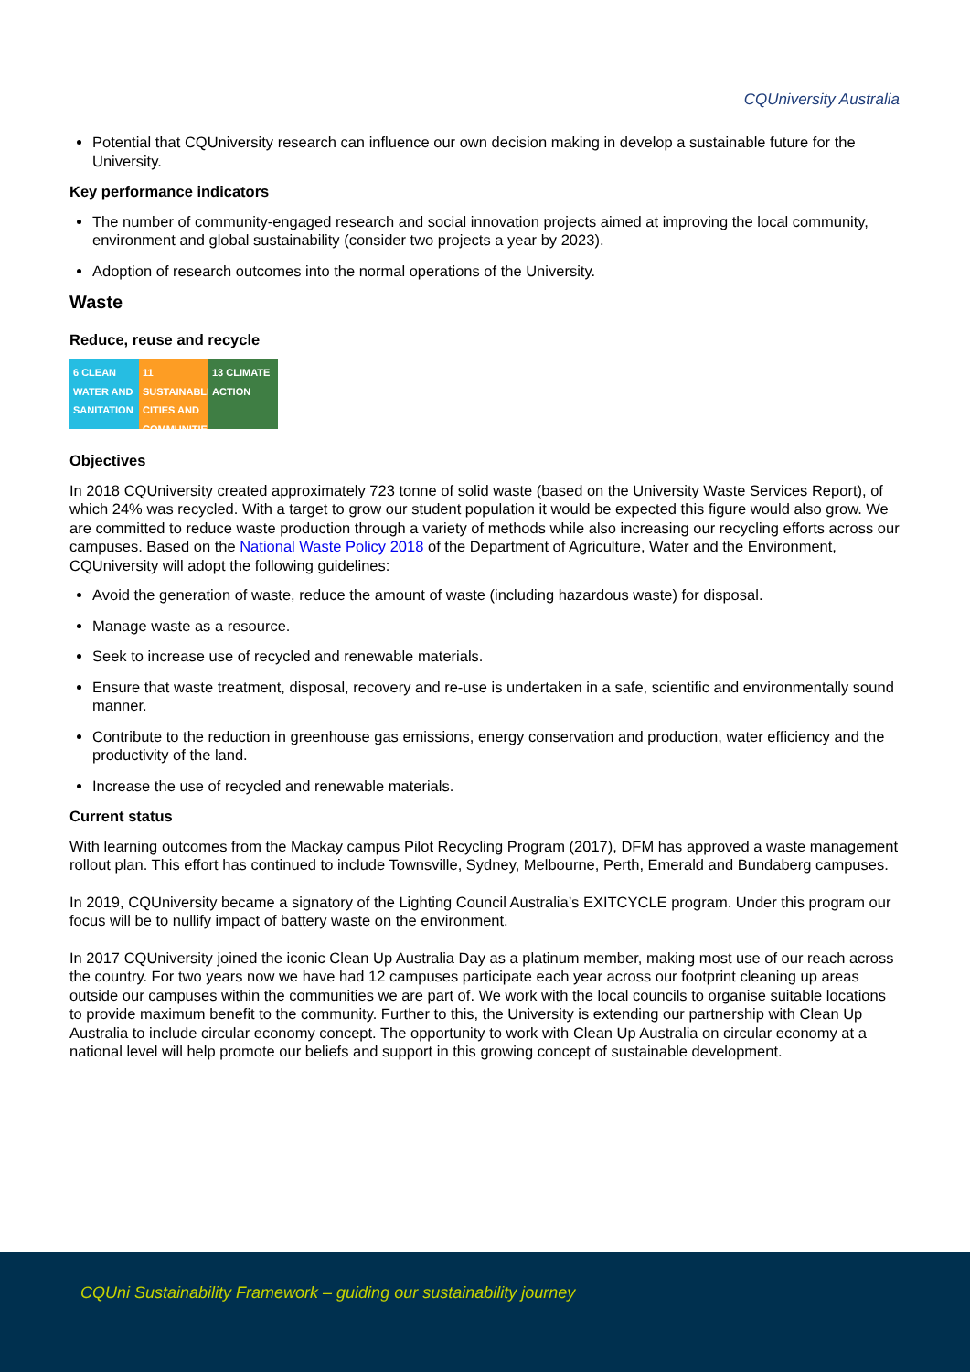CQUniversity Australia
Potential that CQUniversity research can influence our own decision making in develop a sustainable future for the University.
Key performance indicators
The number of community-engaged research and social innovation projects aimed at improving the local community, environment and global sustainability (consider two projects a year by 2023).
Adoption of research outcomes into the normal operations of the University.
Waste
Reduce, reuse and recycle
6 CLEAN WATER AND SANITATION
11 SUSTAINABLE CITIES AND COMMUNITIES
13 CLIMATE ACTION
Objectives
In 2018 CQUniversity created approximately 723 tonne of solid waste (based on the University Waste Services Report), of which 24% was recycled. With a target to grow our student population it would be expected this figure would also grow. We are committed to reduce waste production through a variety of methods while also increasing our recycling efforts across our campuses. Based on the National Waste Policy 2018 of the Department of Agriculture, Water and the Environment, CQUniversity will adopt the following guidelines:
Avoid the generation of waste, reduce the amount of waste (including hazardous waste) for disposal.
Manage waste as a resource.
Seek to increase use of recycled and renewable materials.
Ensure that waste treatment, disposal, recovery and re-use is undertaken in a safe, scientific and environmentally sound manner.
Contribute to the reduction in greenhouse gas emissions, energy conservation and production, water efficiency and the productivity of the land.
Increase the use of recycled and renewable materials.
Current status
With learning outcomes from the Mackay campus Pilot Recycling Program (2017), DFM has approved a waste management rollout plan. This effort has continued to include Townsville, Sydney, Melbourne, Perth, Emerald and Bundaberg campuses.
In 2019, CQUniversity became a signatory of the Lighting Council Australia’s EXITCYCLE program. Under this program our focus will be to nullify impact of battery waste on the environment.
In 2017 CQUniversity joined the iconic Clean Up Australia Day as a platinum member, making most use of our reach across the country. For two years now we have had 12 campuses participate each year across our footprint cleaning up areas outside our campuses within the communities we are part of. We work with the local councils to organise suitable locations to provide maximum benefit to the community. Further to this, the University is extending our partnership with Clean Up Australia to include circular economy concept. The opportunity to work with Clean Up Australia on circular economy at a national level will help promote our beliefs and support in this growing concept of sustainable development.
CQUni Sustainability Framework – guiding our sustainability journey